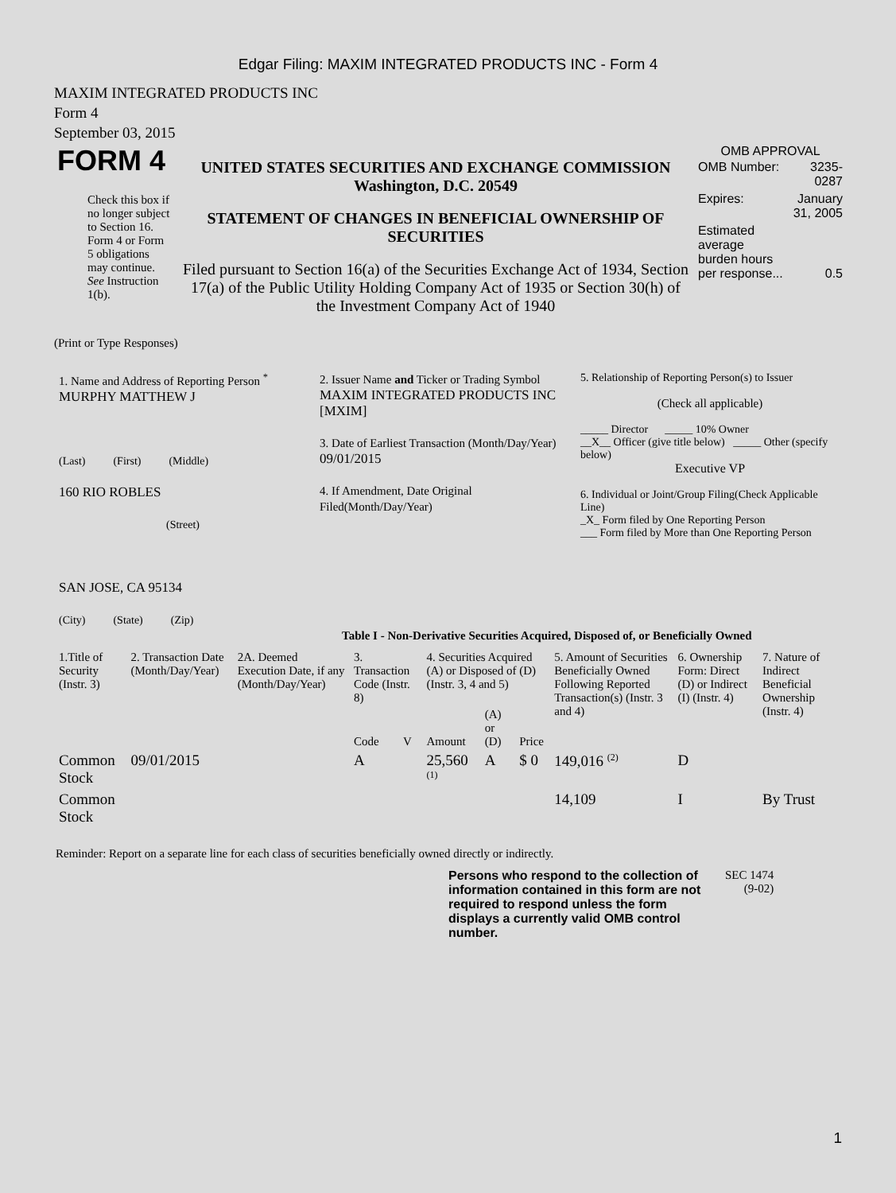Edgar Filing: MAXIM INTEGRATED PRODUCTS INC - Form 4
MAXIM INTEGRATED PRODUCTS INC
Form 4
September 03, 2015
| FORM 4 Check this box if no longer subject to Section 16. Form 4 or Form 5 obligations may continue. See Instruction 1(b). | UNITED STATES SECURITIES AND EXCHANGE COMMISSION Washington, D.C. 20549 STATEMENT OF CHANGES IN BENEFICIAL OWNERSHIP OF SECURITIES Filed pursuant to Section 16(a) of the Securities Exchange Act of 1934, Section 17(a) of the Public Utility Holding Company Act of 1935 or Section 30(h) of the Investment Company Act of 1940 | OMB APPROVAL / OMB Number: / 3235-0287 / / Expires: / January 31, 2005 / / Estimated average burden hours per response... / 0.5 / |
(Print or Type Responses)
| 1. Name and Address of Reporting Person <sup>*</sup> MURPHY MATTHEW J (Last) (First) (Middle) 160 RIO ROBLES (Street) SAN JOSE, CA 95134 (City) (State) (Zip) | 2. Issuer Name and Ticker or Trading Symbol MAXIM INTEGRATED PRODUCTS INC [MXIM] 3. Date of Earliest Transaction (Month/Day/Year) 09/01/2015 4. If Amendment, Date Original Filed(Month/Day/Year) | 5. Relationship of Reporting Person(s) to Issuer (Check all applicable) _____ Director _____ 10% Owner __X__ Officer (give title below) _____ Other (specify below) Executive VP 6. Individual or Joint/Group Filing(Check Applicable Line) _X_ Form filed by One Reporting Person ___ Form filed by More than One Reporting Person |
Table I - Non-Derivative Securities Acquired, Disposed of, or Beneficially Owned
| 1.Title of Security (Instr. 3) | 2. Transaction Date (Month/Day/Year) | 2A. Deemed Execution Date, if any (Month/Day/Year) | 3. Transaction Code (Instr. 8) | | 4. Securities Acquired (A) or Disposed of (D) (Instr. 3, 4 and 5) | | | 5. Amount of Securities Beneficially Owned Following Reported Transaction(s) (Instr. 3 and 4) | 6. Ownership Form: Direct (D) or Indirect (I) (Instr. 4) | 7. Nature of Indirect Beneficial Ownership (Instr. 4) |
| --- | --- | --- | --- | --- | --- | --- | --- | --- | --- | --- |
| | | | Code | V | Amount | (A) or (D) | Price | | | |
| Common Stock | 09/01/2015 | | A | | 25,560 <sup>(1)</sup> | A | $ 0 | 149,016 <sup>(2)</sup> | D | |
| Common Stock | | | | | | | | 14,109 | I | By Trust |
Reminder: Report on a separate line for each class of securities beneficially owned directly or indirectly.
| Persons who respond to the collection of information contained in this form are not required to respond unless the form displays a currently valid OMB control number. | SEC 1474 (9-02) |
1